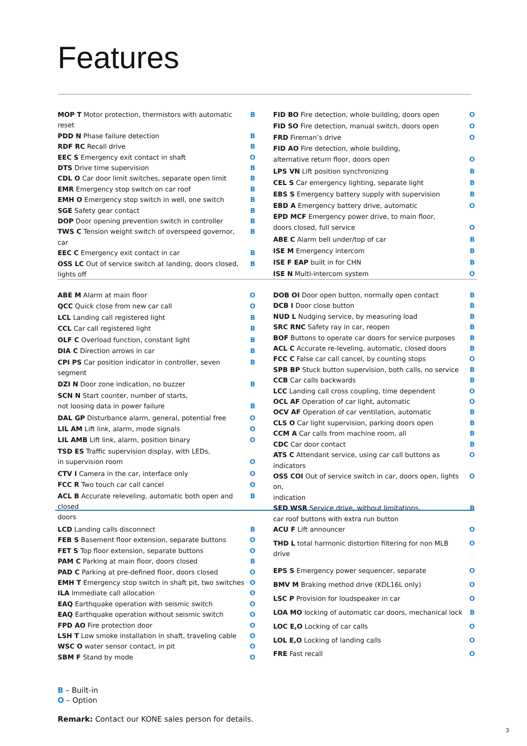Features
| MOP T Motor protection, thermistors with automatic reset | B |
| PDD N Phase failure detection | B |
| RDF RC Recall drive | B |
| EEC S Emergency exit contact in shaft | O |
| DTS Drive time supervision | B |
| CDL O Car door limit switches, separate open limit | B |
| EMR Emergency stop switch on car roof | B |
| EMH O Emergency stop switch in well, one switch | B |
| SGE Safety gear contact | B |
| DOP Door opening prevention switch in controller | B |
| TWS C Tension weight switch of overspeed governor, car | B |
| EEC C Emergency exit contact in car | B |
| OSS LC Out of service switch at landing, doors closed, lights off | B |
| FID BO Fire detection, whole building, doors open | O |
| FID SO Fire detection, manual switch, doors open | O |
| FRD Fireman’s drive | O |
| FID AO Fire detection, whole building, alternative return floor, doors open | O |
| LPS VN Lift position synchronizing | B |
| CEL S Car emergency lighting, separate light | B |
| EBS S Emergency battery supply with supervision | B |
| EBD A Emergency battery drive, automatic | O |
| EPD MCF Emergency power drive, to main floor, doors closed, full service | O |
| ABE C Alarm bell under/top of car | B |
| ISE M Emergency intercom | B |
| ISE F EAP built in for CHN | B |
| ISE N Multi-intercom system | O |
| ABE M Alarm at main floor | O |
| QCC Quick close from new car call | O |
| LCL Landing call registered light | B |
| CCL Car call registered light | B |
| OLF C Overload function, constant light | B |
| DIA C Direction arrows in car | B |
| CPI PS Car position indicator in controller, seven segment | B |
| DZI N Door zone indication, no buzzer | B |
| SCN N Start counter, number of starts, not loosing data in power failure | B |
| DAL GP Disturbance alarm, general, potential free | O |
| LIL AM Lift link, alarm, mode signals | O |
| LIL AMB Lift link, alarm, position binary | O |
| TSD ES Traffic supervision display, with LEDs, in supervision room | O |
| CTV I Camera in the car, interface only | O |
| FCC R Two touch car call cancel | O |
| ACL B Accurate releveling, automatic both open and closed doors | B |
| DOB OI Door open button, normally open contact | B |
| DCB I Door close button | B |
| NUD L Nudging service, by measuring load | B |
| SRC RNC Safety ray in car, reopen | B |
| BOF Buttons to operate car doors for service purposes | B |
| ACL C Accurate re-leveling, automatic, closed doors | B |
| FCC C False car call cancel, by counting stops | O |
| SPB BP Stuck button supervision, both calls, no service | B |
| CCB Car calls backwards | B |
| LCC Landing call cross coupling, time dependent | O |
| OCL AF Operation of car light, automatic | O |
| OCV AF Operation of car ventilation, automatic | B |
| CLS O Car light supervision, parking doors open | B |
| CCM A Car calls from machine room, all | B |
| CDC Car door contact | B |
| ATS C Attendant service, using car call buttons as indicators | O |
| OSS COI Out of service switch in car, doors open, lights on, indication | O |
| SED WSR Service drive, without limitations, car roof buttons with extra run button | B |
| LCD Landing calls disconnect | B |
| FEB S Basement floor extension, separate buttons | O |
| FET S Top floor extension, separate buttons | O |
| PAM C Parking at main floor, doors closed | B |
| PAD C Parking at pre-defined floor, doors closed | O |
| EMH T Emergency stop switch in shaft pit, two switches | O |
| ILA Immediate call allocation | O |
| EAQ Earthquake operation with seismic switch | O |
| EAQ Earthquake operation without seismic switch | O |
| FPD AO Fire protection door | O |
| LSH T Low smoke installation in shaft, traveling cable | O |
| WSC O water sensor contact, in pit | O |
| SBM F Stand by mode | O |
| ACU F Lift announcer | O |
| THD L total harmonic distortion filtering for non MLB drive | O |
| EPS S Emergency power sequencer, separate | O |
| BMV M Braking method drive (KDL16L only) | O |
| LSC P Provision for loudspeaker in car | O |
| LOA MO locking of automatic car doors, mechanical lock | B |
| LOC E,O Locking of car calls | O |
| LOL E,O Locking of landing calls | O |
| FRE Fast recall | O |
B – Built-in
O – Option
Remark: Contact our KONE sales person for details.
3